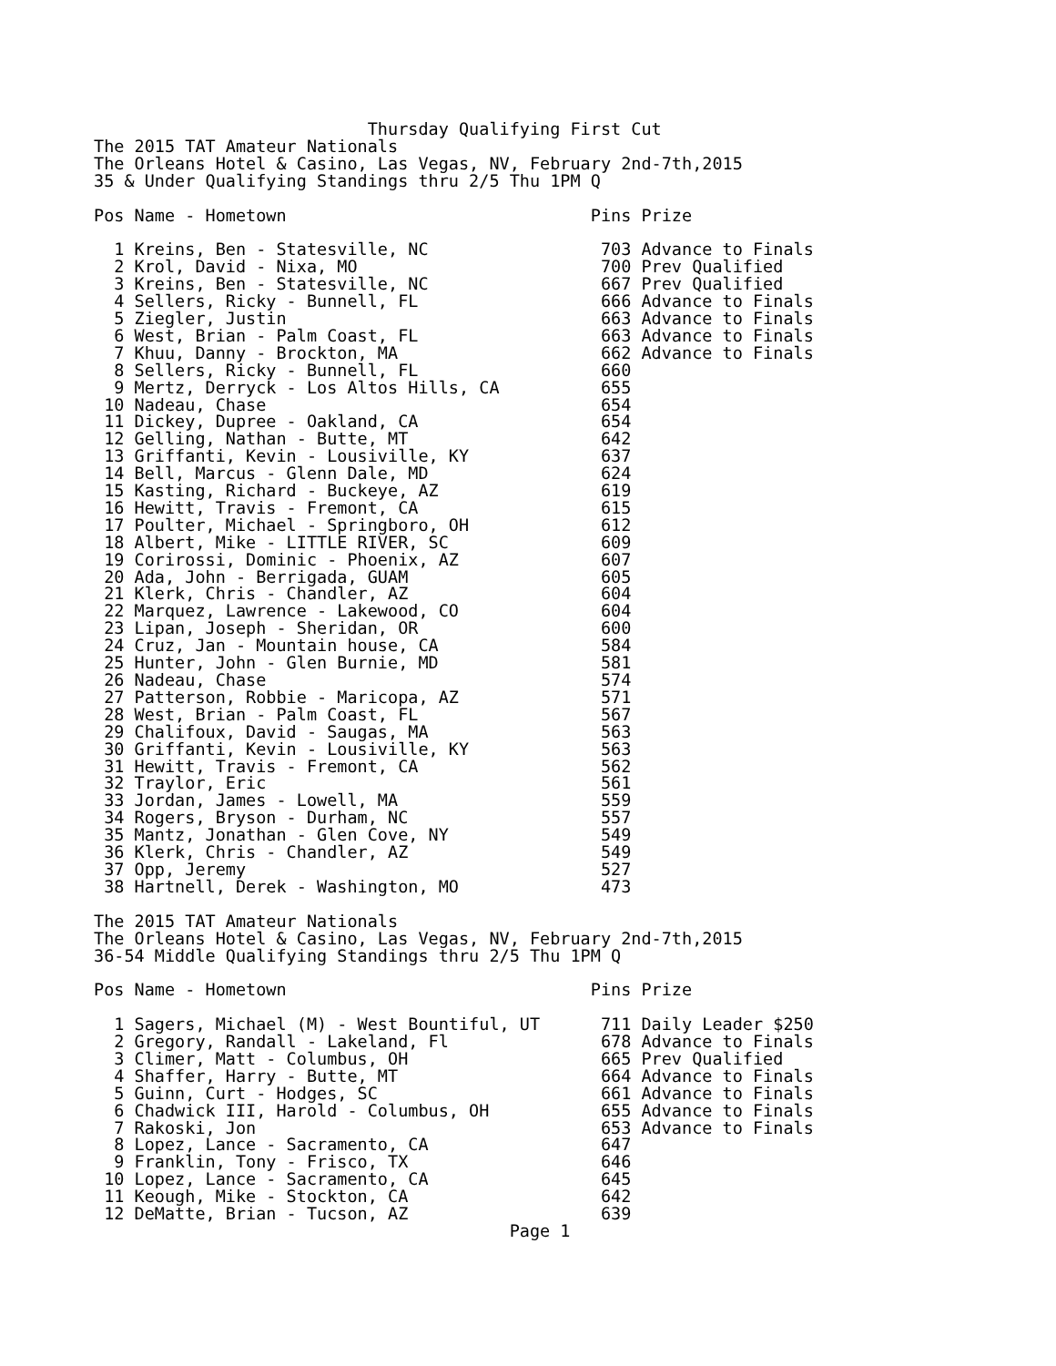Thursday Qualifying First Cut
The 2015 TAT Amateur Nationals
The Orleans Hotel & Casino, Las Vegas, NV, February 2nd-7th,2015
35 & Under Qualifying Standings thru 2/5 Thu 1PM Q

Pos Name - Hometown                              Pins Prize

  1 Kreins, Ben - Statesville, NC                 703 Advance to Finals
  2 Krol, David - Nixa, MO                        700 Prev Qualified
  3 Kreins, Ben - Statesville, NC                 667 Prev Qualified
  4 Sellers, Ricky - Bunnell, FL                  666 Advance to Finals
  5 Ziegler, Justin                               663 Advance to Finals
  6 West, Brian - Palm Coast, FL                  663 Advance to Finals
  7 Khuu, Danny - Brockton, MA                    662 Advance to Finals
  8 Sellers, Ricky - Bunnell, FL                  660
  9 Mertz, Derryck - Los Altos Hills, CA          655
 10 Nadeau, Chase                                 654
 11 Dickey, Dupree - Oakland, CA                  654
 12 Gelling, Nathan - Butte, MT                   642
 13 Griffanti, Kevin - Lousiville, KY             637
 14 Bell, Marcus - Glenn Dale, MD                 624
 15 Kasting, Richard - Buckeye, AZ                619
 16 Hewitt, Travis - Fremont, CA                  615
 17 Poulter, Michael - Springboro, OH             612
 18 Albert, Mike - LITTLE RIVER, SC               609
 19 Corirossi, Dominic - Phoenix, AZ              607
 20 Ada, John - Berrigada, GUAM                   605
 21 Klerk, Chris - Chandler, AZ                   604
 22 Marquez, Lawrence - Lakewood, CO              604
 23 Lipan, Joseph - Sheridan, OR                  600
 24 Cruz, Jan - Mountain house, CA                584
 25 Hunter, John - Glen Burnie, MD                581
 26 Nadeau, Chase                                 574
 27 Patterson, Robbie - Maricopa, AZ              571
 28 West, Brian - Palm Coast, FL                  567
 29 Chalifoux, David - Saugas, MA                 563
 30 Griffanti, Kevin - Lousiville, KY             563
 31 Hewitt, Travis - Fremont, CA                  562
 32 Traylor, Eric                                 561
 33 Jordan, James - Lowell, MA                    559
 34 Rogers, Bryson - Durham, NC                   557
 35 Mantz, Jonathan - Glen Cove, NY               549
 36 Klerk, Chris - Chandler, AZ                   549
 37 Opp, Jeremy                                   527
 38 Hartnell, Derek - Washington, MO              473

The 2015 TAT Amateur Nationals
The Orleans Hotel & Casino, Las Vegas, NV, February 2nd-7th,2015
36-54 Middle Qualifying Standings thru 2/5 Thu 1PM Q

Pos Name - Hometown                              Pins Prize

  1 Sagers, Michael (M) - West Bountiful, UT      711 Daily Leader $250
  2 Gregory, Randall - Lakeland, Fl               678 Advance to Finals
  3 Climer, Matt - Columbus, OH                   665 Prev Qualified
  4 Shaffer, Harry - Butte, MT                    664 Advance to Finals
  5 Guinn, Curt - Hodges, SC                      661 Advance to Finals
  6 Chadwick III, Harold - Columbus, OH           655 Advance to Finals
  7 Rakoski, Jon                                  653 Advance to Finals
  8 Lopez, Lance - Sacramento, CA                 647
  9 Franklin, Tony - Frisco, TX                   646
 10 Lopez, Lance - Sacramento, CA                 645
 11 Keough, Mike - Stockton, CA                   642
 12 DeMatte, Brian - Tucson, AZ                   639
                                         Page 1